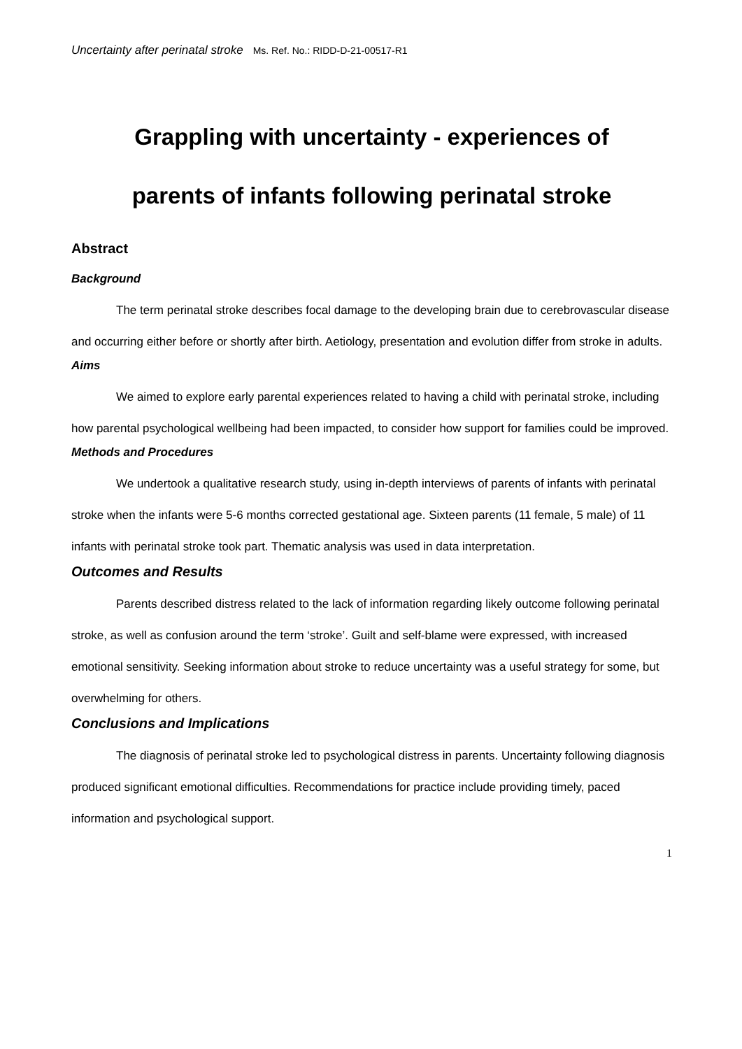Uncertainty after perinatal stroke Ms. Ref. No.: RIDD-D-21-00517-R1
Grappling with uncertainty - experiences of
parents of infants following perinatal stroke
Abstract
Background
The term perinatal stroke describes focal damage to the developing brain due to cerebrovascular disease and occurring either before or shortly after birth. Aetiology, presentation and evolution differ from stroke in adults.
Aims
We aimed to explore early parental experiences related to having a child with perinatal stroke, including how parental psychological wellbeing had been impacted, to consider how support for families could be improved.
Methods and Procedures
We undertook a qualitative research study, using in-depth interviews of parents of infants with perinatal stroke when the infants were 5-6 months corrected gestational age. Sixteen parents (11 female, 5 male) of 11 infants with perinatal stroke took part. Thematic analysis was used in data interpretation.
Outcomes and Results
Parents described distress related to the lack of information regarding likely outcome following perinatal stroke, as well as confusion around the term ‘stroke’. Guilt and self-blame were expressed, with increased emotional sensitivity. Seeking information about stroke to reduce uncertainty was a useful strategy for some, but overwhelming for others.
Conclusions and Implications
The diagnosis of perinatal stroke led to psychological distress in parents. Uncertainty following diagnosis produced significant emotional difficulties. Recommendations for practice include providing timely, paced information and psychological support.
1